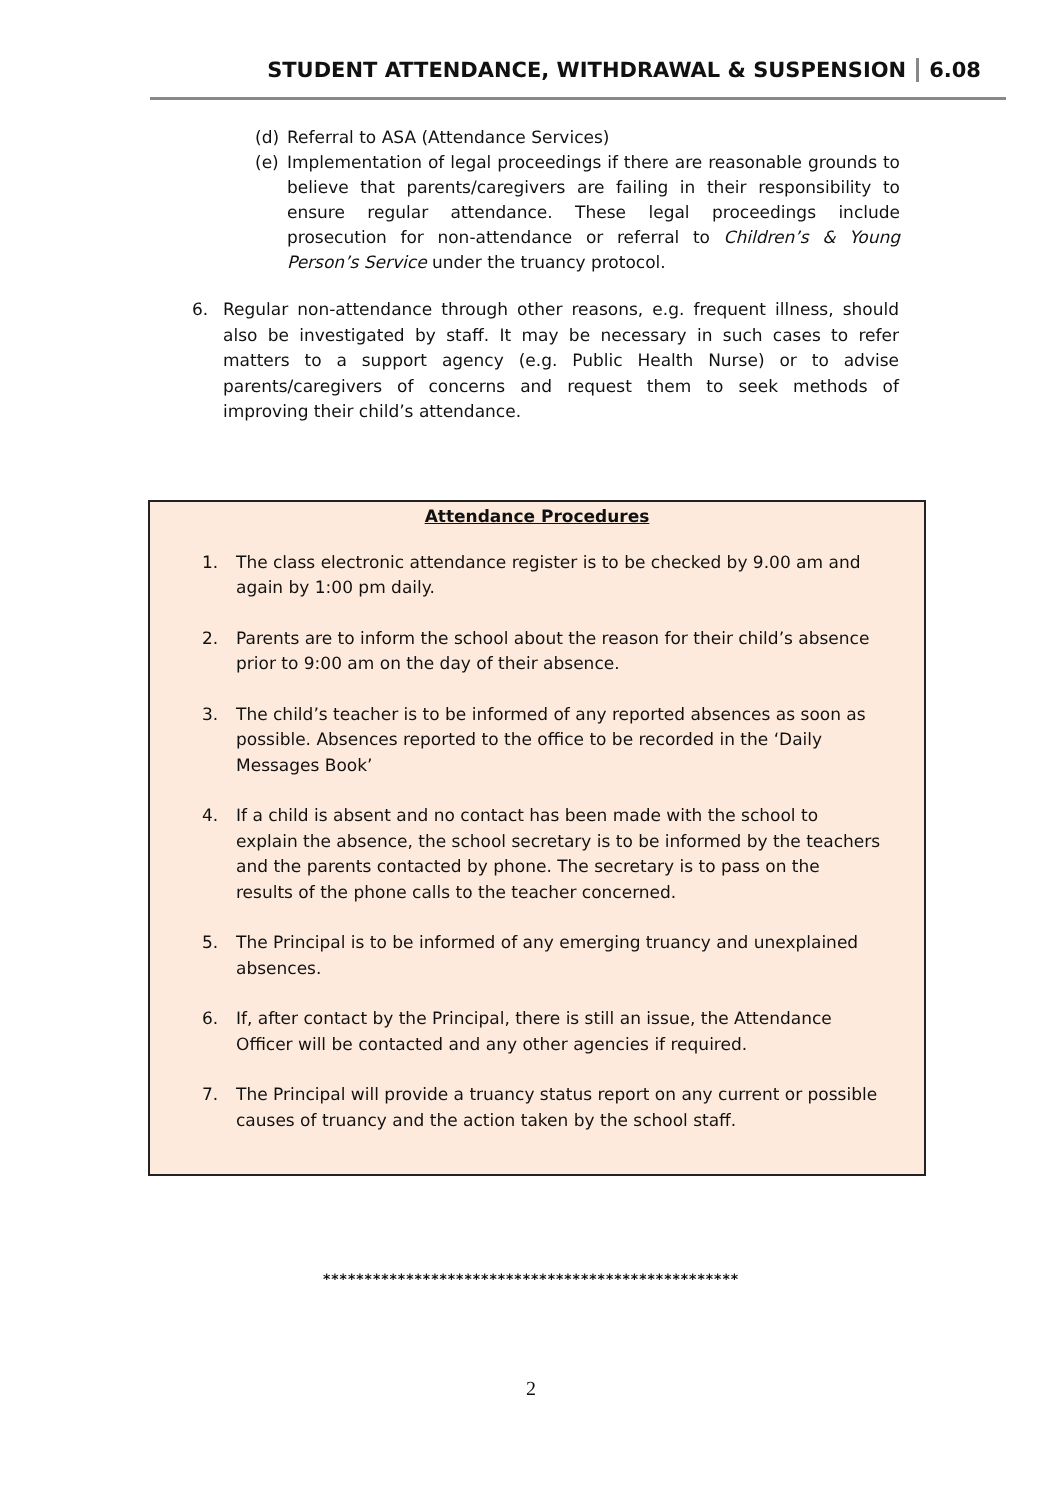STUDENT ATTENDANCE, WITHDRAWAL & SUSPENSION 6.08
(d) Referral to ASA (Attendance Services)
(e) Implementation of legal proceedings if there are reasonable grounds to believe that parents/caregivers are failing in their responsibility to ensure regular attendance. These legal proceedings include prosecution for non-attendance or referral to Children’s & Young Person’s Service under the truancy protocol.
6. Regular non-attendance through other reasons, e.g. frequent illness, should also be investigated by staff. It may be necessary in such cases to refer matters to a support agency (e.g. Public Health Nurse) or to advise parents/caregivers of concerns and request them to seek methods of improving their child’s attendance.
Attendance Procedures
1. The class electronic attendance register is to be checked by 9.00 am and again by 1:00 pm daily.
2. Parents are to inform the school about the reason for their child’s absence prior to 9:00 am on the day of their absence.
3. The child’s teacher is to be informed of any reported absences as soon as possible. Absences reported to the office to be recorded in the ‘Daily Messages Book’
4. If a child is absent and no contact has been made with the school to explain the absence, the school secretary is to be informed by the teachers and the parents contacted by phone. The secretary is to pass on the results of the phone calls to the teacher concerned.
5. The Principal is to be informed of any emerging truancy and unexplained absences.
6. If, after contact by the Principal, there is still an issue, the Attendance Officer will be contacted and any other agencies if required.
7. The Principal will provide a truancy status report on any current or possible causes of truancy and the action taken by the school staff.
**************************************************
2